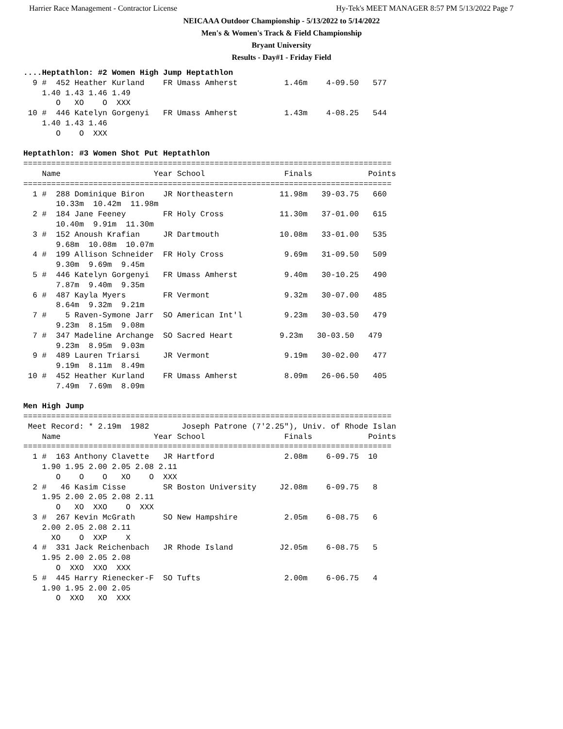Harrier Race Management - Contractor License Hy-Tek's MEET MANAGER 8:57 PM 5/13/2022 Page 7
NEICAAA Outdoor Championship - 5/13/2022 to 5/14/2022
Men's & Women's Track & Field Championship
Bryant University
Results - Day#1 - Friday Field
....Heptathlon: #2 Women High Jump Heptathlon
  9 #  452 Heather Kurland    FR Umass Amherst          1.46m    4-09.50   577
    1.40 1.43 1.46 1.49
       O   XO    O  XXX
 10 #  446 Katelyn Gorgenyi   FR Umass Amherst          1.43m    4-08.25   544
    1.40 1.43 1.46
       O    O  XXX

Heptathlon: #3 Women Shot Put Heptathlon
===============================================================================
    Name                    Year School                 Finals            Points
===============================================================================
  1 #  288 Dominique Biron    JR Northeastern          11.98m   39-03.75   660
       10.33m  10.42m  11.98m
  2 #  184 Jane Feeney        FR Holy Cross            11.30m   37-01.00   615
       10.40m  9.91m  11.30m
  3 #  152 Anoush Krafian     JR Dartmouth             10.08m   33-01.00   535
       9.68m  10.08m  10.07m
  4 #  199 Allison Schneider  FR Holy Cross             9.69m   31-09.50   509
       9.30m  9.69m  9.45m
  5 #  446 Katelyn Gorgenyi   FR Umass Amherst          9.40m   30-10.25   490
       7.87m  9.40m  9.35m
  6 #  487 Kayla Myers        FR Vermont                9.32m   30-07.00   485
       8.64m  9.32m  9.21m
  7 #    5 Raven-Symone Jarr  SO American Int'l         9.23m   30-03.50   479
       9.23m  8.15m  9.08m
  7 #  347 Madeline Archange  SO Sacred Heart          9.23m   30-03.50   479
       9.23m  8.95m  9.03m
  9 #  489 Lauren Triarsi     JR Vermont                9.19m   30-02.00   477
       9.19m  8.11m  8.49m
 10 #  452 Heather Kurland    FR Umass Amherst          8.09m   26-06.50   405
       7.49m  7.69m  8.09m

Men High Jump
===============================================================================
 Meet Record: * 2.19m  1982       Joseph Patrone (7'2.25"), Univ. of Rhode Islan
    Name                    Year School                 Finals            Points
===============================================================================
  1 #  163 Anthony Clavette   JR Hartford               2.08m    6-09.75  10
    1.90 1.95 2.00 2.05 2.08 2.11
       O    O    O   XO    O  XXX
  2 #   46 Kasim Cisse        SR Boston University     J2.08m    6-09.75   8
    1.95 2.00 2.05 2.08 2.11
       O   XO  XXO    O  XXX
  3 #  267 Kevin McGrath      SO New Hampshire          2.05m    6-08.75   6
    2.00 2.05 2.08 2.11
      XO    O  XXP    X
  4 #  331 Jack Reichenbach   JR Rhode Island          J2.05m    6-08.75   5
    1.95 2.00 2.05 2.08
       O  XXO  XXO  XXX
  5 #  445 Harry Rienecker-F  SO Tufts                  2.00m    6-06.75   4
    1.90 1.95 2.00 2.05
       O  XXO   XO  XXX